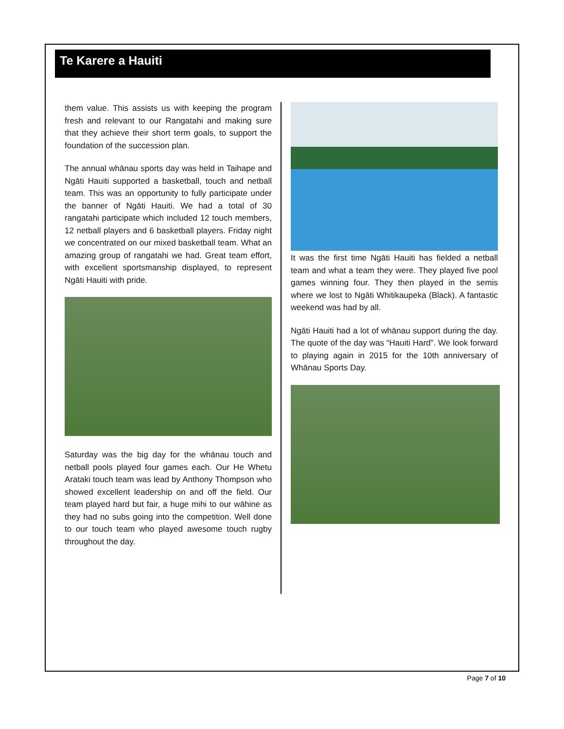Te Karere a Hauiti
them value. This assists us with keeping the program fresh and relevant to our Rangatahi and making sure that they achieve their short term goals, to support the foundation of the succession plan.
The annual whānau sports day was held in Taihape and Ngāti Hauiti supported a basketball, touch and netball team. This was an opportunity to fully participate under the banner of Ngāti Hauiti. We had a total of 30 rangatahi participate which included 12 touch members, 12 netball players and 6 basketball players. Friday night we concentrated on our mixed basketball team. What an amazing group of rangatahi we had. Great team effort, with excellent sportsmanship displayed, to represent Ngāti Hauiti with pride.
Saturday was the big day for the whānau touch and netball pools played four games each. Our He Whetu Arataki touch team was lead by Anthony Thompson who showed excellent leadership on and off the field. Our team played hard but fair, a huge mihi to our wāhine as they had no subs going into the competition. Well done to our touch team who played awesome touch rugby throughout the day.
It was the first time Ngāti Hauiti has fielded a netball team and what a team they were. They played five pool games winning four. They then played in the semis where we lost to Ngāti Whitikaupeka (Black). A fantastic weekend was had by all.
Ngāti Hauiti had a lot of whānau support during the day. The quote of the day was “Hauiti Hard”. We look forward to playing again in 2015 for the 10th anniversary of Whānau Sports Day.
Page 7 of 10